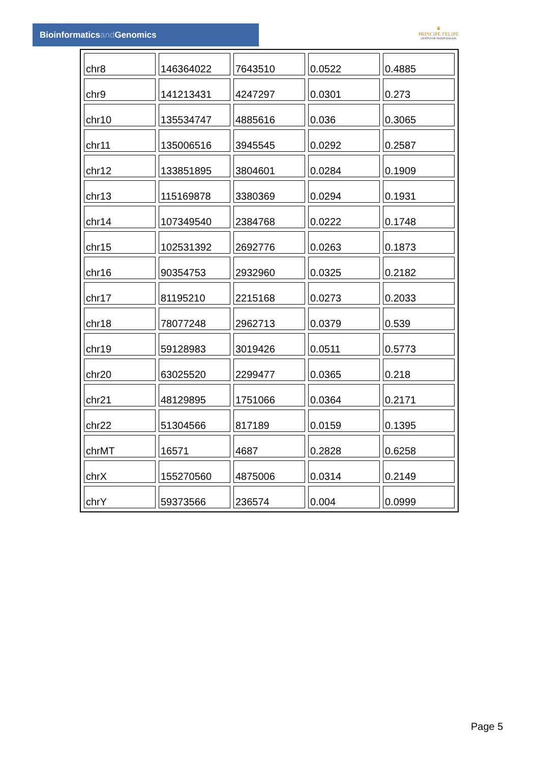Bioinformaticsand Genomics
♛
PRINCIPE FELIPE
CENTRO DE INVESTIGACION
| chr8 | 146364022 | 7643510 | 0.0522 | 0.4885 |
| chr9 | 141213431 | 4247297 | 0.0301 | 0.273 |
| chr10 | 135534747 | 4885616 | 0.036 | 0.3065 |
| chr11 | 135006516 | 3945545 | 0.0292 | 0.2587 |
| chr12 | 133851895 | 3804601 | 0.0284 | 0.1909 |
| chr13 | 115169878 | 3380369 | 0.0294 | 0.1931 |
| chr14 | 107349540 | 2384768 | 0.0222 | 0.1748 |
| chr15 | 102531392 | 2692776 | 0.0263 | 0.1873 |
| chr16 | 90354753 | 2932960 | 0.0325 | 0.2182 |
| chr17 | 81195210 | 2215168 | 0.0273 | 0.2033 |
| chr18 | 78077248 | 2962713 | 0.0379 | 0.539 |
| chr19 | 59128983 | 3019426 | 0.0511 | 0.5773 |
| chr20 | 63025520 | 2299477 | 0.0365 | 0.218 |
| chr21 | 48129895 | 1751066 | 0.0364 | 0.2171 |
| chr22 | 51304566 | 817189 | 0.0159 | 0.1395 |
| chrMT | 16571 | 4687 | 0.2828 | 0.6258 |
| chrX | 155270560 | 4875006 | 0.0314 | 0.2149 |
| chrY | 59373566 | 236574 | 0.004 | 0.0999 |
Page 5